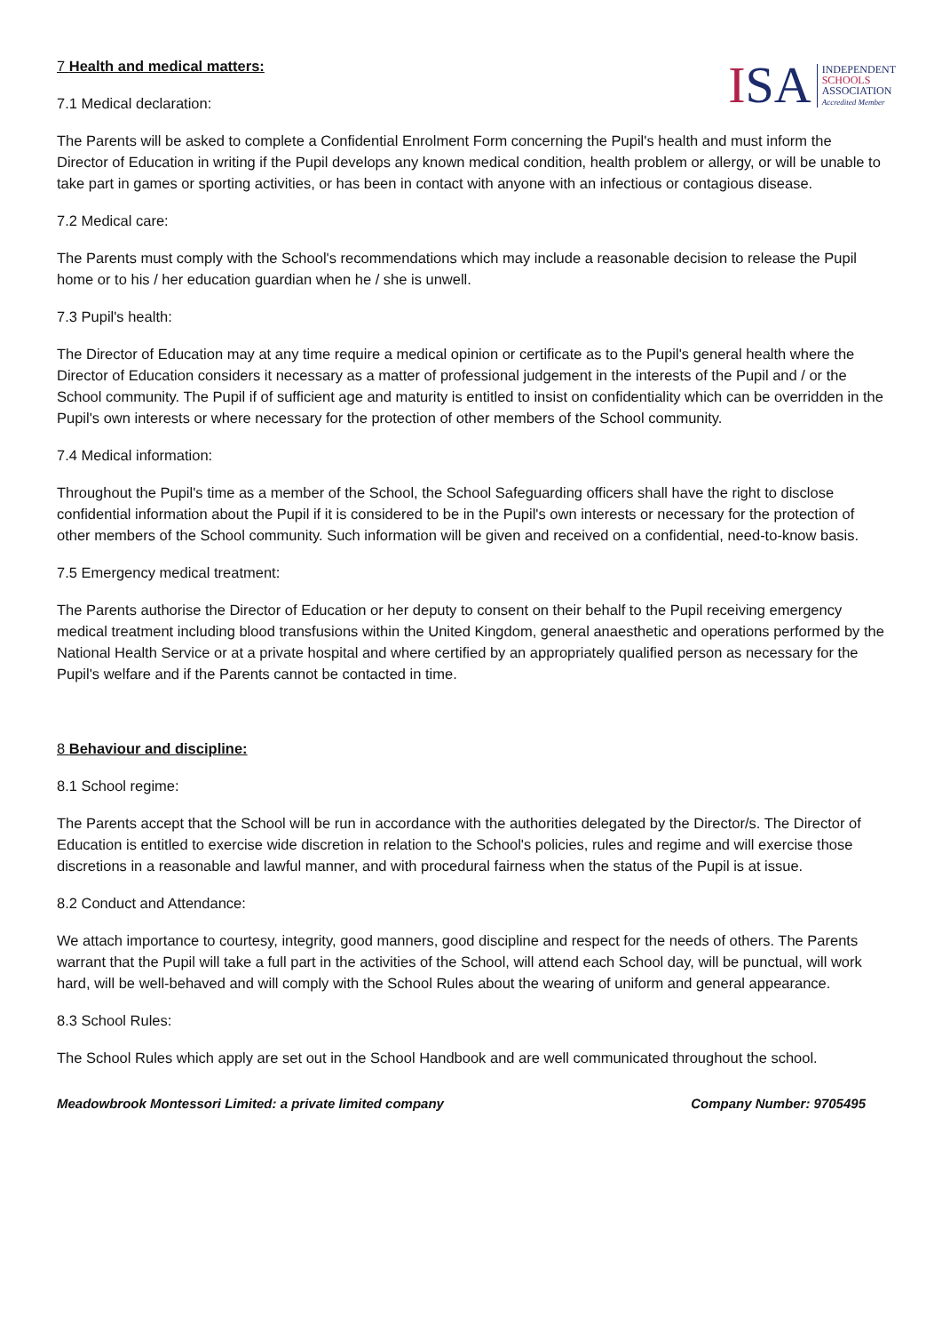ISA
INDEPENDENT
SCHOOLS
ASSOCIATION
Accredited Member
7 Health and medical matters:
7.1 Medical declaration:
The Parents will be asked to complete a Confidential Enrolment Form concerning the Pupil's health and must inform the Director of Education in writing if the Pupil develops any known medical condition, health problem or allergy, or will be unable to take part in games or sporting activities, or has been in contact with anyone with an infectious or contagious disease.
7.2 Medical care:
The Parents must comply with the School's recommendations which may include a reasonable decision to release the Pupil home or to his / her education guardian when he / she is unwell.
7.3 Pupil's health:
The Director of Education may at any time require a medical opinion or certificate as to the Pupil's general health where the Director of Education considers it necessary as a matter of professional judgement in the interests of the Pupil and / or the School community. The Pupil if of sufficient age and maturity is entitled to insist on confidentiality which can be overridden in the Pupil's own interests or where necessary for the protection of other members of the School community.
7.4 Medical information:
Throughout the Pupil's time as a member of the School, the School Safeguarding officers shall have the right to disclose confidential information about the Pupil if it is considered to be in the Pupil's own interests or necessary for the protection of other members of the School community. Such information will be given and received on a confidential, need-to-know basis.
7.5 Emergency medical treatment:
The Parents authorise the Director of Education or her deputy to consent on their behalf to the Pupil receiving emergency medical treatment including blood transfusions within the United Kingdom, general anaesthetic and operations performed by the National Health Service or at a private hospital and where certified by an appropriately qualified person as necessary for the Pupil's welfare and if the Parents cannot be contacted in time.
8 Behaviour and discipline:
8.1 School regime:
The Parents accept that the School will be run in accordance with the authorities delegated by the Director/s. The Director of Education is entitled to exercise wide discretion in relation to the School's policies, rules and regime and will exercise those discretions in a reasonable and lawful manner, and with procedural fairness when the status of the Pupil is at issue.
8.2 Conduct and Attendance:
We attach importance to courtesy, integrity, good manners, good discipline and respect for the needs of others. The Parents warrant that the Pupil will take a full part in the activities of the School, will attend each School day, will be punctual, will work hard, will be well-behaved and will comply with the School Rules about the wearing of uniform and general appearance.
8.3 School Rules:
The School Rules which apply are set out in the School Handbook and are well communicated throughout the school.
Meadowbrook Montessori Limited: a private limited company Company Number: 9705495